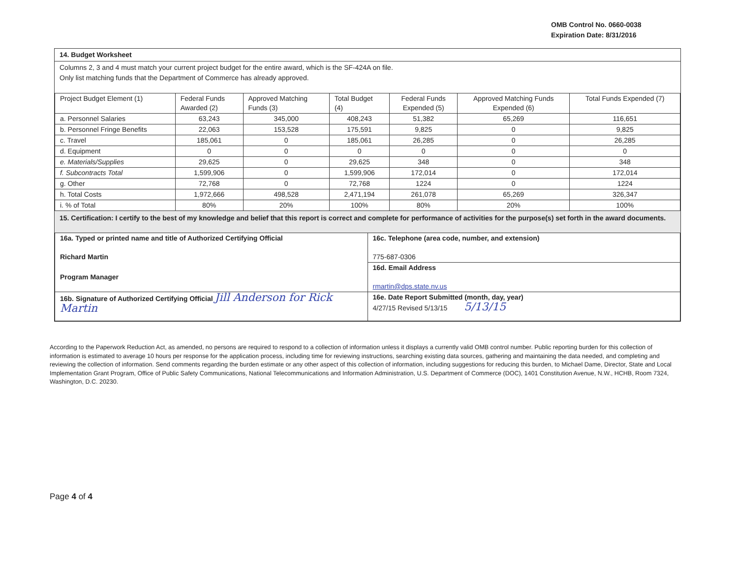OMB Control No. 0660-0038
Expiration Date: 8/31/2016
14. Budget Worksheet
Columns 2, 3 and 4 must match your current project budget for the entire award, which is the SF-424A on file.
Only list matching funds that the Department of Commerce has already approved.
| Project Budget Element (1) | Federal Funds Awarded (2) | Approved Matching Funds (3) | Total Budget (4) | Federal Funds Expended (5) | Approved Matching Funds Expended (6) | Total Funds Expended (7) |
| --- | --- | --- | --- | --- | --- | --- |
| a. Personnel Salaries | 63,243 | 345,000 | 408,243 | 51,382 | 65,269 | 116,651 |
| b. Personnel Fringe Benefits | 22,063 | 153,528 | 175,591 | 9,825 | 0 | 9,825 |
| c. Travel | 185,061 | 0 | 185,061 | 26,285 | 0 | 26,285 |
| d. Equipment | 0 | 0 | 0 | 0 | 0 | 0 |
| e. Materials/Supplies | 29,625 | 0 | 29,625 | 348 | 0 | 348 |
| f. Subcontracts Total | 1,599,906 | 0 | 1,599,906 | 172,014 | 0 | 172,014 |
| g. Other | 72,768 | 0 | 72,768 | 1224 | 0 | 1224 |
| h. Total Costs | 1,972,666 | 498,528 | 2,471,194 | 261,078 | 65,269 | 326,347 |
| i. % of Total | 80% | 20% | 100% | 80% | 20% | 100% |
15. Certification: I certify to the best of my knowledge and belief that this report is correct and complete for performance of activities for the purpose(s) set forth in the award documents.
| 16a. Typed or printed name and title of Authorized Certifying Official Richard Martin | 16c. Telephone (area code, number, and extension) 775-687-0306 |
| Program Manager | 16d. Email Address rmartin@dps.state.nv.us |
| 16b. Signature of Authorized Certifying Official Jill Anderson for Rick Martin | 16e. Date Report Submitted (month, day, year) 4/27/15 Revised 5/13/15 5/13/15 |
According to the Paperwork Reduction Act, as amended, no persons are required to respond to a collection of information unless it displays a currently valid OMB control number. Public reporting burden for this collection of information is estimated to average 10 hours per response for the application process, including time for reviewing instructions, searching existing data sources, gathering and maintaining the data needed, and completing and reviewing the collection of information. Send comments regarding the burden estimate or any other aspect of this collection of information, including suggestions for reducing this burden, to Michael Dame, Director, State and Local Implementation Grant Program, Office of Public Safety Communications, National Telecommunications and Information Administration, U.S. Department of Commerce (DOC), 1401 Constitution Avenue, N.W., HCHB, Room 7324, Washington, D.C. 20230.
Page 4 of 4